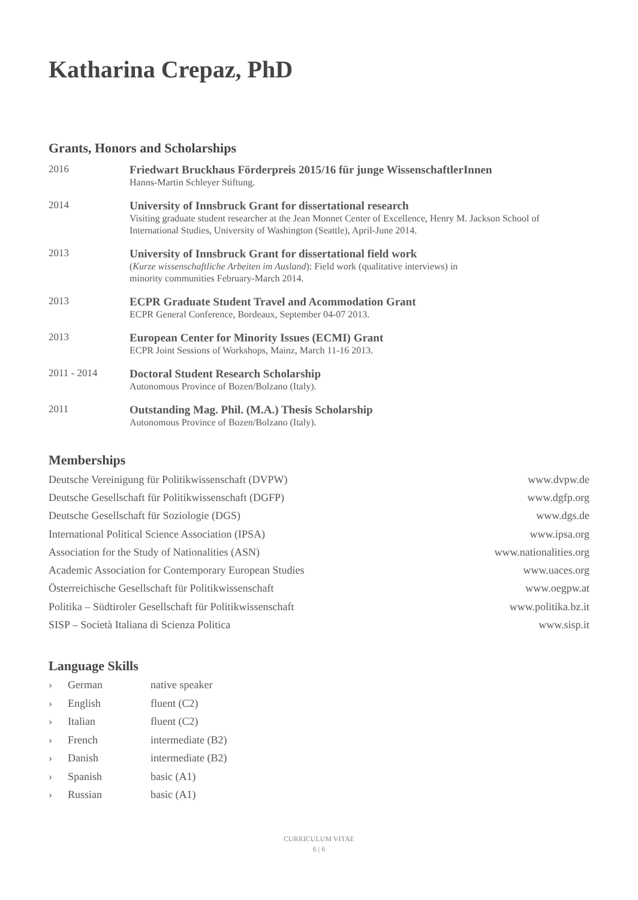Katharina Crepaz, PhD
Grants, Honors and Scholarships
| 2016 | Friedwart Bruckhaus Förderpreis 2015/16 für junge WissenschaftlerInnen Hanns-Martin Schleyer Stiftung. |
| 2014 | University of Innsbruck Grant for dissertational research Visiting graduate student researcher at the Jean Monnet Center of Excellence, Henry M. Jackson School of International Studies, University of Washington (Seattle), April-June 2014. |
| 2013 | University of Innsbruck Grant for dissertational field work ( Kurze wissenschaftliche Arbeiten im Ausland ): Field work (qualitative interviews) in minority communities February-March 2014. |
| 2013 | ECPR Graduate Student Travel and Acommodation Grant ECPR General Conference, Bordeaux, September 04-07 2013. |
| 2013 | European Center for Minority Issues (ECMI) Grant ECPR Joint Sessions of Workshops, Mainz, March 11-16 2013. |
| 2011 - 2014 | Doctoral Student Research Scholarship Autonomous Province of Bozen/Bolzano (Italy). |
| 2011 | Outstanding Mag. Phil. (M.A.) Thesis Scholarship Autonomous Province of Bozen/Bolzano (Italy). |
Memberships
| Deutsche Vereinigung für Politikwissenschaft (DVPW) | www.dvpw.de |
| Deutsche Gesellschaft für Politikwissenschaft (DGFP) | www.dgfp.org |
| Deutsche Gesellschaft für Soziologie (DGS) | www.dgs.de |
| International Political Science Association (IPSA) | www.ipsa.org |
| Association for the Study of Nationalities (ASN) | www.nationalities.org |
| Academic Association for Contemporary European Studies | www.uaces.org |
| Österreichische Gesellschaft für Politikwissenschaft | www.oegpw.at |
| Politika – Südtiroler Gesellschaft für Politikwissenschaft | www.politika.bz.it |
| SISP – Società Italiana di Scienza Politica | www.sisp.it |
Language Skills
| › | German | native speaker |
| › | English | fluent (C2) |
| › | Italian | fluent (C2) |
| › | French | intermediate (B2) |
| › | Danish | intermediate (B2) |
| › | Spanish | basic (A1) |
| › | Russian | basic (A1) |
CURRICULUM VITAE
6 | 6